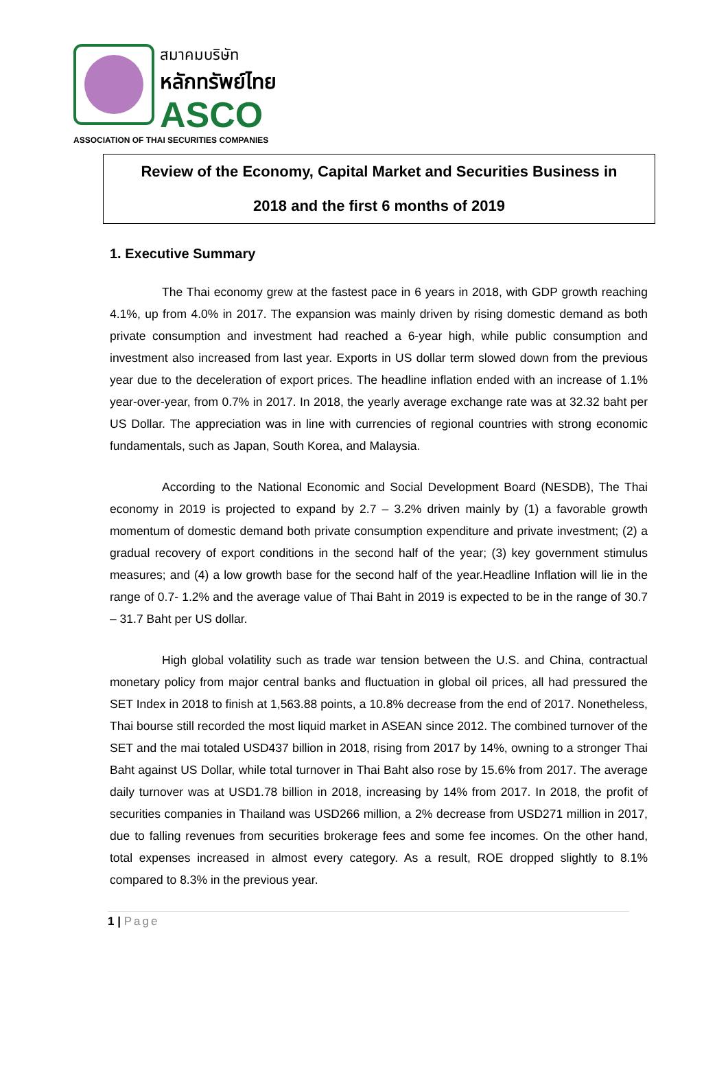สมาคมบริษัท
หลักทรัพย์ไทย
ASCO
ASSOCIATION OF THAI SECURITIES COMPANIES
Review of the Economy, Capital Market and Securities Business in
2018 and the first 6 months of 2019
1. Executive Summary
The Thai economy grew at the fastest pace in 6 years in 2018, with GDP growth reaching 4.1%, up from 4.0% in 2017. The expansion was mainly driven by rising domestic demand as both private consumption and investment had reached a 6-year high, while public consumption and investment also increased from last year. Exports in US dollar term slowed down from the previous year due to the deceleration of export prices. The headline inflation ended with an increase of 1.1% year-over-year, from 0.7% in 2017. In 2018, the yearly average exchange rate was at 32.32 baht per US Dollar. The appreciation was in line with currencies of regional countries with strong economic fundamentals, such as Japan, South Korea, and Malaysia.
According to the National Economic and Social Development Board (NESDB), The Thai economy in 2019 is projected to expand by 2.7 – 3.2% driven mainly by (1) a favorable growth momentum of domestic demand both private consumption expenditure and private investment; (2) a gradual recovery of export conditions in the second half of the year; (3) key government stimulus measures; and (4) a low growth base for the second half of the year.Headline Inflation will lie in the range of 0.7- 1.2% and the average value of Thai Baht in 2019 is expected to be in the range of 30.7 – 31.7 Baht per US dollar.
High global volatility such as trade war tension between the U.S. and China, contractual monetary policy from major central banks and fluctuation in global oil prices, all had pressured the SET Index in 2018 to finish at 1,563.88 points, a 10.8% decrease from the end of 2017. Nonetheless, Thai bourse still recorded the most liquid market in ASEAN since 2012. The combined turnover of the SET and the mai totaled USD437 billion in 2018, rising from 2017 by 14%, owning to a stronger Thai Baht against US Dollar, while total turnover in Thai Baht also rose by 15.6% from 2017. The average daily turnover was at USD1.78 billion in 2018, increasing by 14% from 2017. In 2018, the profit of securities companies in Thailand was USD266 million, a 2% decrease from USD271 million in 2017, due to falling revenues from securities brokerage fees and some fee incomes. On the other hand, total expenses increased in almost every category. As a result, ROE dropped slightly to 8.1% compared to 8.3% in the previous year.
1 | Page